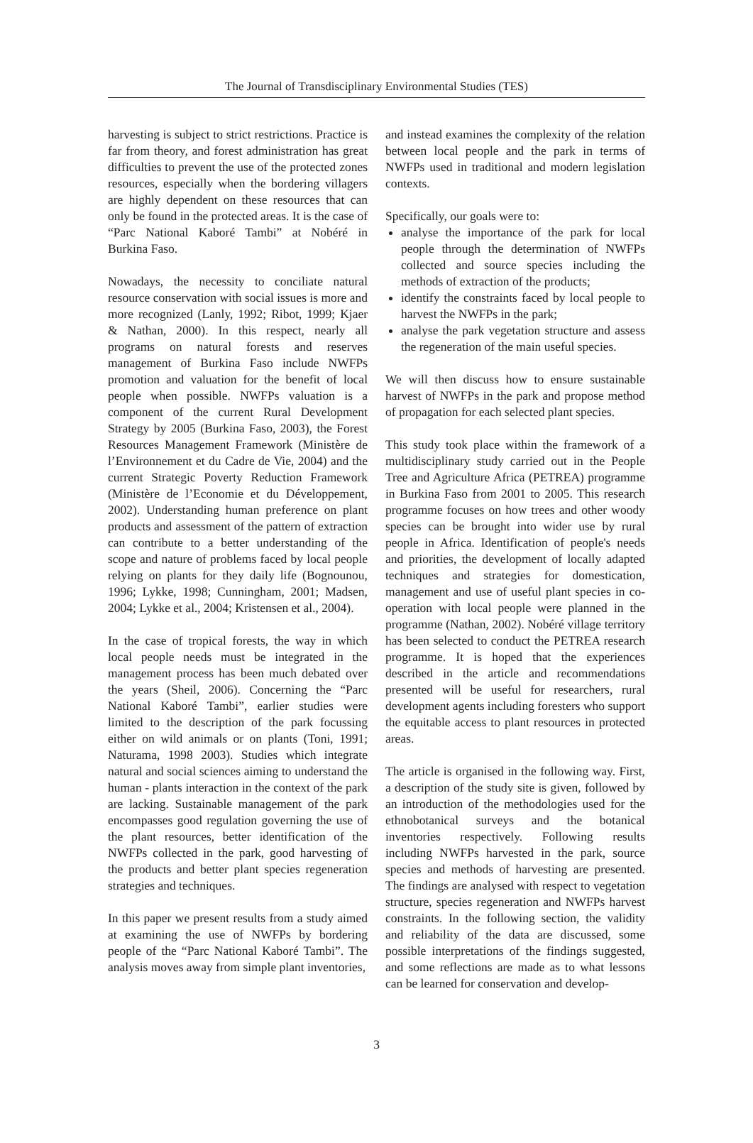The Journal of Transdisciplinary Environmental Studies (TES)
harvesting is subject to strict restrictions. Practice is far from theory, and forest administration has great difficulties to prevent the use of the protected zones resources, especially when the bordering villagers are highly dependent on these resources that can only be found in the protected areas. It is the case of “Parc National Kaboré Tambi” at Nobéré in Burkina Faso.
Nowadays, the necessity to conciliate natural resource conservation with social issues is more and more recognized (Lanly, 1992; Ribot, 1999; Kjaer & Nathan, 2000). In this respect, nearly all programs on natural forests and reserves management of Burkina Faso include NWFPs promotion and valuation for the benefit of local people when possible. NWFPs valuation is a component of the current Rural Development Strategy by 2005 (Burkina Faso, 2003), the Forest Resources Management Framework (Ministère de l’Environnement et du Cadre de Vie, 2004) and the current Strategic Poverty Reduction Framework (Ministère de l’Economie et du Développement, 2002). Understanding human preference on plant products and assessment of the pattern of extraction can contribute to a better understanding of the scope and nature of problems faced by local people relying on plants for they daily life (Bognounou, 1996; Lykke, 1998; Cunningham, 2001; Madsen, 2004; Lykke et al., 2004; Kristensen et al., 2004).
In the case of tropical forests, the way in which local people needs must be integrated in the management process has been much debated over the years (Sheil, 2006). Concerning the “Parc National Kaboré Tambi”, earlier studies were limited to the description of the park focussing either on wild animals or on plants (Toni, 1991; Naturama, 1998 2003). Studies which integrate natural and social sciences aiming to understand the human - plants interaction in the context of the park are lacking. Sustainable management of the park encompasses good regulation governing the use of the plant resources, better identification of the NWFPs collected in the park, good harvesting of the products and better plant species regeneration strategies and techniques.
In this paper we present results from a study aimed at examining the use of NWFPs by bordering people of the “Parc National Kaboré Tambi”. The analysis moves away from simple plant inventories,
and instead examines the complexity of the relation between local people and the park in terms of NWFPs used in traditional and modern legislation contexts.
Specifically, our goals were to:
analyse the importance of the park for local people through the determination of NWFPs collected and source species including the methods of extraction of the products;
identify the constraints faced by local people to harvest the NWFPs in the park;
analyse the park vegetation structure and assess the regeneration of the main useful species.
We will then discuss how to ensure sustainable harvest of NWFPs in the park and propose method of propagation for each selected plant species.
This study took place within the framework of a multidisciplinary study carried out in the People Tree and Agriculture Africa (PETREA) programme in Burkina Faso from 2001 to 2005. This research programme focuses on how trees and other woody species can be brought into wider use by rural people in Africa. Identification of people's needs and priorities, the development of locally adapted techniques and strategies for domestication, management and use of useful plant species in co-operation with local people were planned in the programme (Nathan, 2002). Nobéré village territory has been selected to conduct the PETREA research programme. It is hoped that the experiences described in the article and recommendations presented will be useful for researchers, rural development agents including foresters who support the equitable access to plant resources in protected areas.
The article is organised in the following way. First, a description of the study site is given, followed by an introduction of the methodologies used for the ethnobotanical surveys and the botanical inventories respectively. Following results including NWFPs harvested in the park, source species and methods of harvesting are presented. The findings are analysed with respect to vegetation structure, species regeneration and NWFPs harvest constraints. In the following section, the validity and reliability of the data are discussed, some possible interpretations of the findings suggested, and some reflections are made as to what lessons can be learned for conservation and develop-
3